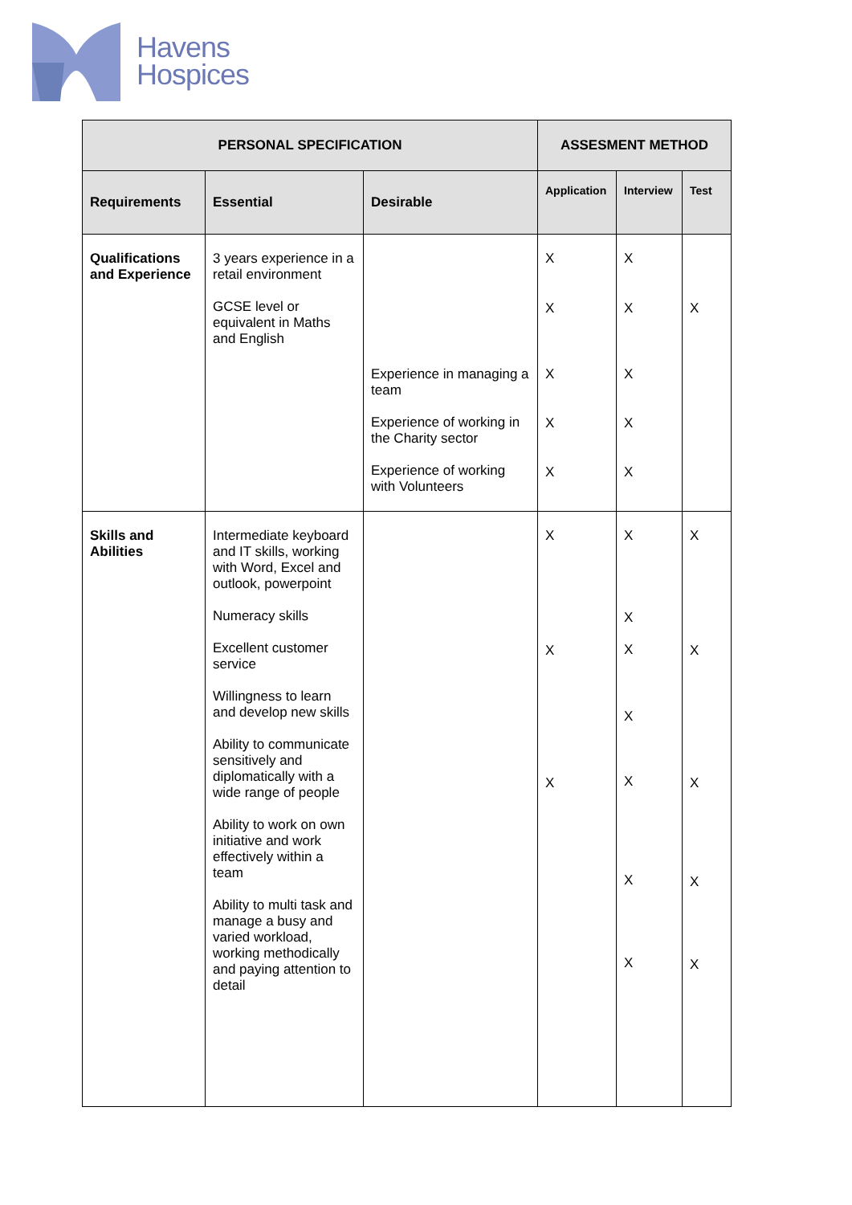Havens
Hospices
| PERSONAL SPECIFICATION | | | ASSESMENT METHOD | | |
| --- | --- | --- | --- | --- | --- |
| Requirements | Essential | Desirable | Application | Interview | Test |
| Qualifications and Experience | 3 years experience in a retail environment GCSE level or equivalent in Maths and English | Experience in managing a team Experience of working in the Charity sector Experience of working with Volunteers | X X X X X | X X X X X | X |
| Skills and Abilities | Intermediate keyboard and IT skills, working with Word, Excel and outlook, powerpoint Numeracy skills Excellent customer service Willingness to learn and develop new skills Ability to communicate sensitively and diplomatically with a wide range of people Ability to work on own initiative and work effectively within a team Ability to multi task and manage a busy and varied workload, working methodically and paying attention to detail | | X X X | X X X X X X X | X X X X X |